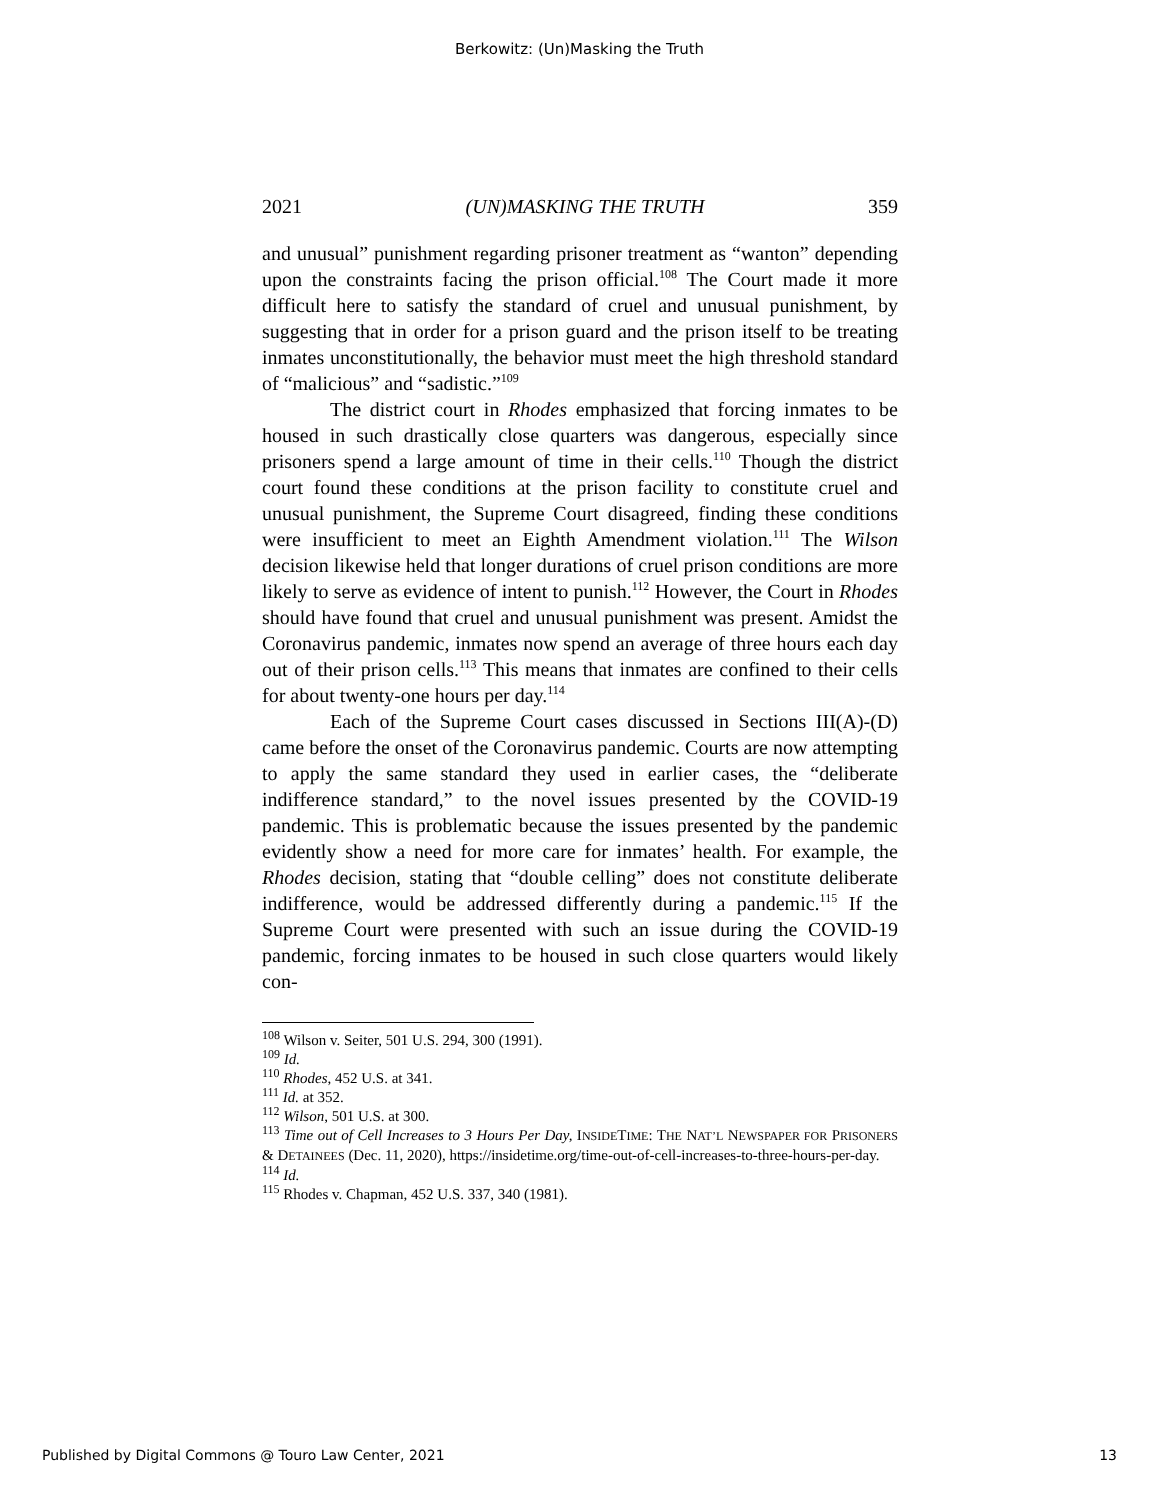Berkowitz: (Un)Masking the Truth
2021 (UN)MASKING THE TRUTH 359
and unusual” punishment regarding prisoner treatment as “wanton” depending upon the constraints facing the prison official.<sup>108</sup> The Court made it more difficult here to satisfy the standard of cruel and unusual punishment, by suggesting that in order for a prison guard and the prison itself to be treating inmates unconstitutionally, the behavior must meet the high threshold standard of “malicious” and “sadistic.”<sup>109</sup>
The district court in Rhodes emphasized that forcing inmates to be housed in such drastically close quarters was dangerous, especially since prisoners spend a large amount of time in their cells.<sup>110</sup> Though the district court found these conditions at the prison facility to constitute cruel and unusual punishment, the Supreme Court disagreed, finding these conditions were insufficient to meet an Eighth Amendment violation.<sup>111</sup> The Wilson decision likewise held that longer durations of cruel prison conditions are more likely to serve as evidence of intent to punish.<sup>112</sup> However, the Court in Rhodes should have found that cruel and unusual punishment was present. Amidst the Coronavirus pandemic, inmates now spend an average of three hours each day out of their prison cells.<sup>113</sup> This means that inmates are confined to their cells for about twenty-one hours per day.<sup>114</sup>
Each of the Supreme Court cases discussed in Sections III(A)-(D) came before the onset of the Coronavirus pandemic. Courts are now attempting to apply the same standard they used in earlier cases, the “deliberate indifference standard,” to the novel issues presented by the COVID-19 pandemic. This is problematic because the issues presented by the pandemic evidently show a need for more care for inmates’ health. For example, the Rhodes decision, stating that “double celling” does not constitute deliberate indifference, would be addressed differently during a pandemic.<sup>115</sup> If the Supreme Court were presented with such an issue during the COVID-19 pandemic, forcing inmates to be housed in such close quarters would likely con-
<sup>108</sup> Wilson v. Seiter, 501 U.S. 294, 300 (1991).
<sup>109</sup> Id.
<sup>110</sup> Rhodes, 452 U.S. at 341.
<sup>111</sup> Id. at 352.
<sup>112</sup> Wilson, 501 U.S. at 300.
<sup>113</sup> Time out of Cell Increases to 3 Hours Per Day, INSIDETIME: THE NAT’L NEWSPAPER FOR PRISONERS & DETAINEES (Dec. 11, 2020), https://insidetime.org/time-out-of-cell-increases-to-three-hours-per-day.
<sup>114</sup> Id.
<sup>115</sup> Rhodes v. Chapman, 452 U.S. 337, 340 (1981).
Published by Digital Commons @ Touro Law Center, 2021 13